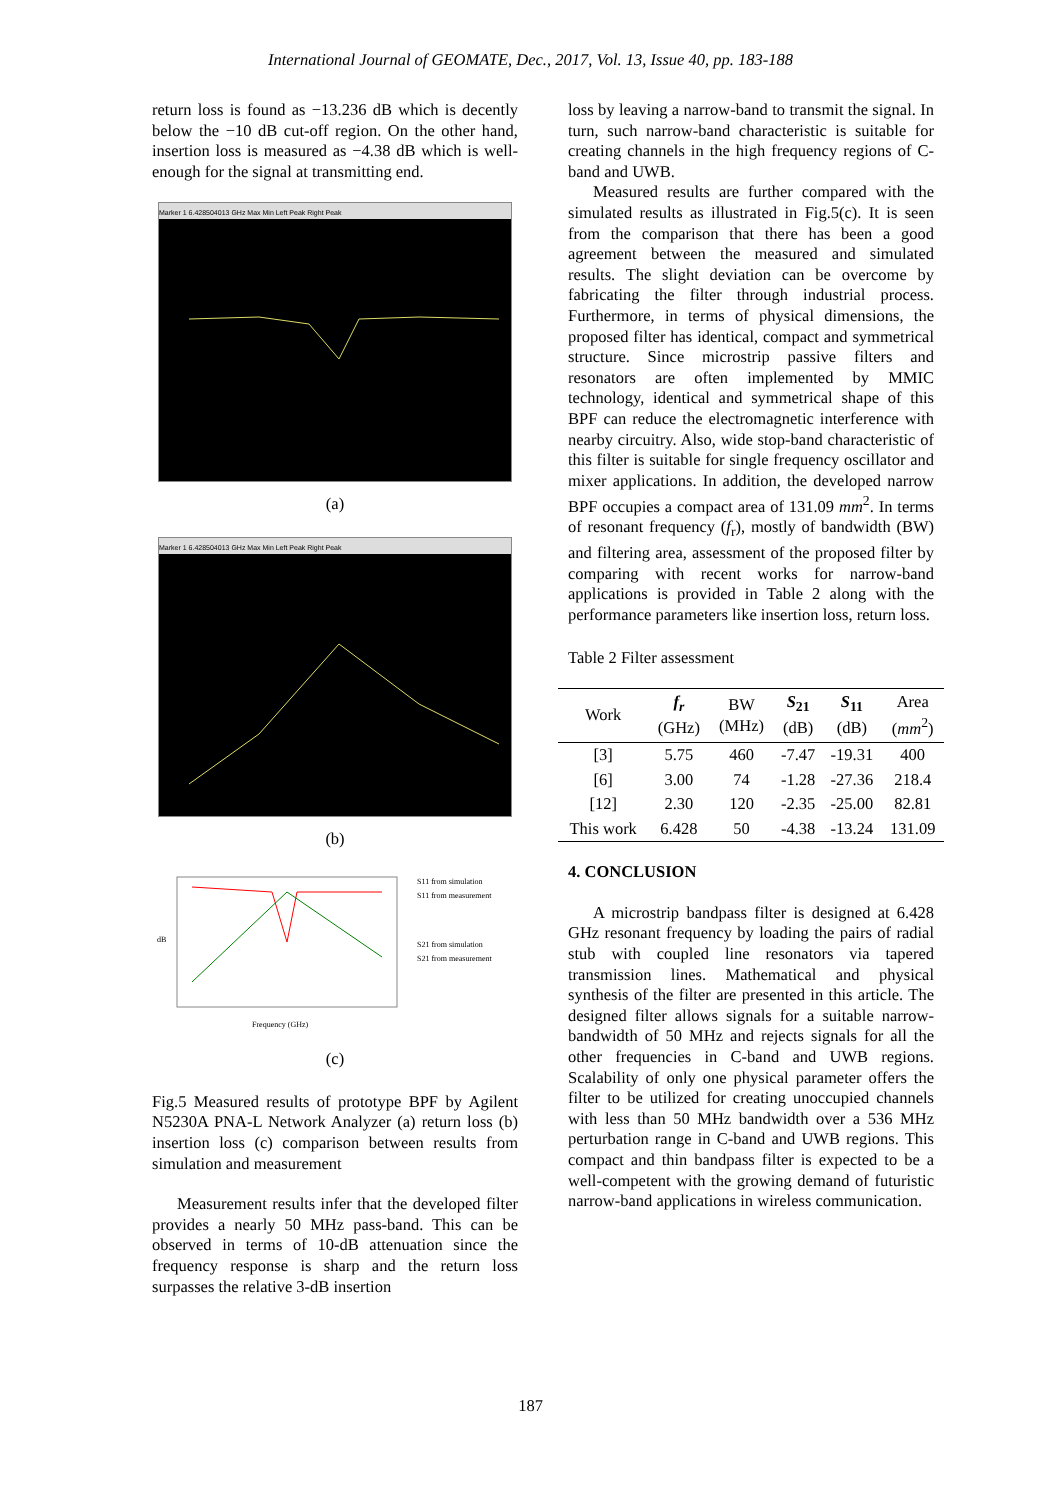International Journal of GEOMATE, Dec., 2017, Vol. 13, Issue 40, pp. 183-188
return loss is found as −13.236 dB which is decently below the −10 dB cut-off region. On the other hand, insertion loss is measured as −4.38 dB which is well-enough for the signal at transmitting end.
Marker 1 6.428504013 GHz Max Min Left Peak Right Peak
(a)
Marker 1 6.428504013 GHz Max Min Left Peak Right Peak
(b)
S11 from simulation
S11 from measurement
S21 from simulation
S21 from measurement
dB
Frequency (GHz)
(c)
Fig.5 Measured results of prototype BPF by Agilent N5230A PNA-L Network Analyzer (a) return loss (b) insertion loss (c) comparison between results from simulation and measurement
Measurement results infer that the developed filter provides a nearly 50 MHz pass-band. This can be observed in terms of 10-dB attenuation since the frequency response is sharp and the return loss surpasses the relative 3-dB insertion
loss by leaving a narrow-band to transmit the signal. In turn, such narrow-band characteristic is suitable for creating channels in the high frequency regions of C-band and UWB.
Measured results are further compared with the simulated results as illustrated in Fig.5(c). It is seen from the comparison that there has been a good agreement between the measured and simulated results. The slight deviation can be overcome by fabricating the filter through industrial process. Furthermore, in terms of physical dimensions, the proposed filter has identical, compact and symmetrical structure. Since microstrip passive filters and resonators are often implemented by MMIC technology, identical and symmetrical shape of this BPF can reduce the electromagnetic interference with nearby circuitry. Also, wide stop-band characteristic of this filter is suitable for single frequency oscillator and mixer applications. In addition, the developed narrow BPF occupies a compact area of 131.09 mm<sup>2</sup>. In terms of resonant frequency (f<sub>r</sub>), mostly of bandwidth (BW) and filtering area, assessment of the proposed filter by comparing with recent works for narrow-band applications is provided in Table 2 along with the performance parameters like insertion loss, return loss.
Table 2 Filter assessment
| Work | f<sub>r</sub> (GHz) | BW (MHz) | S<sub>21</sub> (dB) | S<sub>11</sub> (dB) | Area ( mm<sup>2</sup>) |
| --- | --- | --- | --- | --- | --- |
| [3] | 5.75 | 460 | -7.47 | -19.31 | 400 |
| [6] | 3.00 | 74 | -1.28 | -27.36 | 218.4 |
| [12] | 2.30 | 120 | -2.35 | -25.00 | 82.81 |
| This work | 6.428 | 50 | -4.38 | -13.24 | 131.09 |
4. CONCLUSION
A microstrip bandpass filter is designed at 6.428 GHz resonant frequency by loading the pairs of radial stub with coupled line resonators via tapered transmission lines. Mathematical and physical synthesis of the filter are presented in this article. The designed filter allows signals for a suitable narrow-bandwidth of 50 MHz and rejects signals for all the other frequencies in C-band and UWB regions. Scalability of only one physical parameter offers the filter to be utilized for creating unoccupied channels with less than 50 MHz bandwidth over a 536 MHz perturbation range in C-band and UWB regions. This compact and thin bandpass filter is expected to be a well-competent with the growing demand of futuristic narrow-band applications in wireless communication.
187